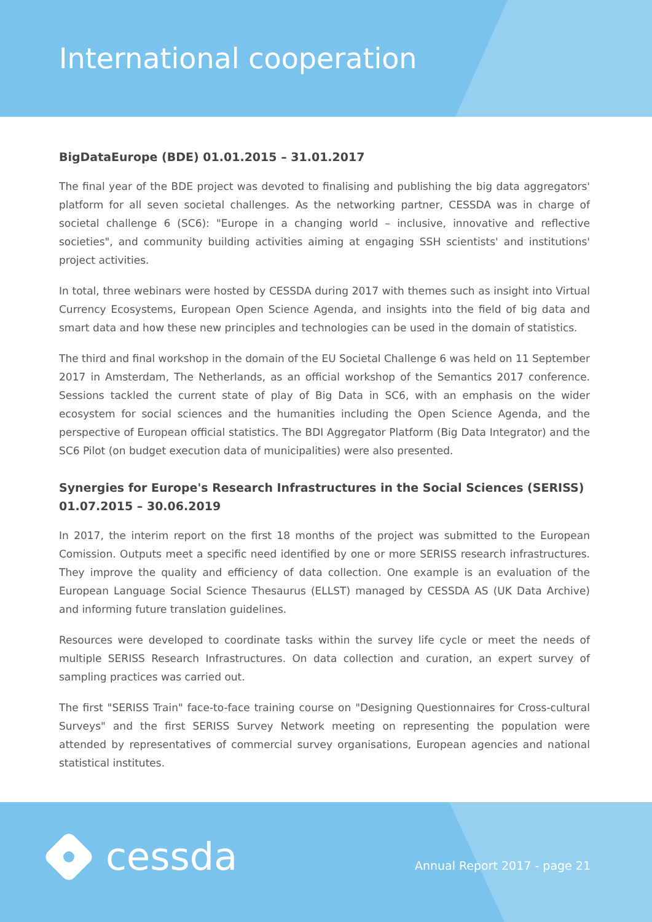International cooperation
BigDataEurope (BDE) 01.01.2015 – 31.01.2017
The final year of the BDE project was devoted to finalising and publishing the big data aggregators' platform for all seven societal challenges. As the networking partner, CESSDA was in charge of societal challenge 6 (SC6): "Europe in a changing world – inclusive, innovative and reflective societies", and community building activities aiming at engaging SSH scientists' and institutions' project activities.
In total, three webinars were hosted by CESSDA during 2017 with themes such as insight into Virtual Currency Ecosystems, European Open Science Agenda, and insights into the field of big data and smart data and how these new principles and technologies can be used in the domain of statistics.
The third and final workshop in the domain of the EU Societal Challenge 6 was held on 11 September 2017 in Amsterdam, The Netherlands, as an official workshop of the Semantics 2017 conference. Sessions tackled the current state of play of Big Data in SC6, with an emphasis on the wider ecosystem for social sciences and the humanities including the Open Science Agenda, and the perspective of European official statistics. The BDI Aggregator Platform (Big Data Integrator) and the SC6 Pilot (on budget execution data of municipalities) were also presented.
Synergies for Europe's Research Infrastructures in the Social Sciences (SERISS) 01.07.2015 – 30.06.2019
In 2017, the interim report on the first 18 months of the project was submitted to the European Comission. Outputs meet a specific need identified by one or more SERISS research infrastructures. They improve the quality and efficiency of data collection. One example is an evaluation of the European Language Social Science Thesaurus (ELLST) managed by CESSDA AS (UK Data Archive) and informing future translation guidelines.
Resources were developed to coordinate tasks within the survey life cycle or meet the needs of multiple SERISS Research Infrastructures. On data collection and curation, an expert survey of sampling practices was carried out.
The first "SERISS Train" face-to-face training course on "Designing Questionnaires for Cross-cultural Surveys" and the first SERISS Survey Network meeting on representing the population were attended by representatives of commercial survey organisations, European agencies and national statistical institutes.
cessda Annual Report 2017 - page 21